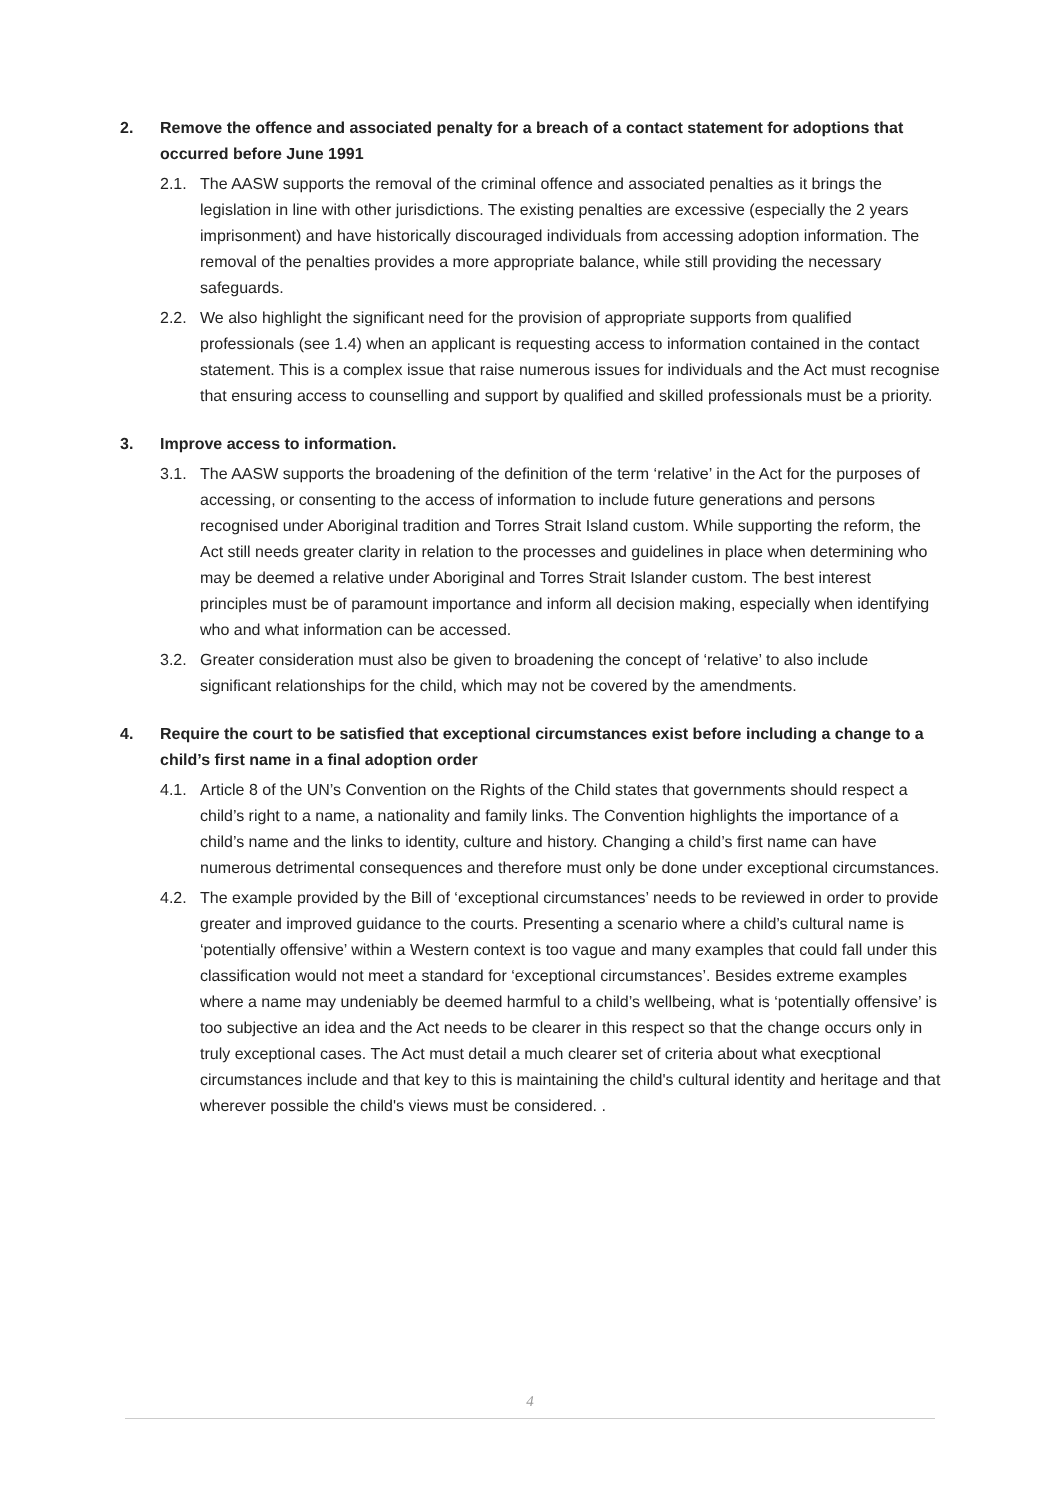2. Remove the offence and associated penalty for a breach of a contact statement for adoptions that occurred before June 1991
2.1. The AASW supports the removal of the criminal offence and associated penalties as it brings the legislation in line with other jurisdictions. The existing penalties are excessive (especially the 2 years imprisonment) and have historically discouraged individuals from accessing adoption information. The removal of the penalties provides a more appropriate balance, while still providing the necessary safeguards.
2.2. We also highlight the significant need for the provision of appropriate supports from qualified professionals (see 1.4) when an applicant is requesting access to information contained in the contact statement. This is a complex issue that raise numerous issues for individuals and the Act must recognise that ensuring access to counselling and support by qualified and skilled professionals must be a priority.
3. Improve access to information.
3.1. The AASW supports the broadening of the definition of the term ‘relative’ in the Act for the purposes of accessing, or consenting to the access of information to include future generations and persons recognised under Aboriginal tradition and Torres Strait Island custom. While supporting the reform, the Act still needs greater clarity in relation to the processes and guidelines in place when determining who may be deemed a relative under Aboriginal and Torres Strait Islander custom. The best interest principles must be of paramount importance and inform all decision making, especially when identifying who and what information can be accessed.
3.2. Greater consideration must also be given to broadening the concept of ‘relative’ to also include significant relationships for the child, which may not be covered by the amendments.
4. Require the court to be satisfied that exceptional circumstances exist before including a change to a child’s first name in a final adoption order
4.1. Article 8 of the UN’s Convention on the Rights of the Child states that governments should respect a child’s right to a name, a nationality and family links. The Convention highlights the importance of a child’s name and the links to identity, culture and history. Changing a child’s first name can have numerous detrimental consequences and therefore must only be done under exceptional circumstances.
4.2. The example provided by the Bill of ‘exceptional circumstances’ needs to be reviewed in order to provide greater and improved guidance to the courts. Presenting a scenario where a child’s cultural name is ‘potentially offensive’ within a Western context is too vague and many examples that could fall under this classification would not meet a standard for ‘exceptional circumstances’. Besides extreme examples where a name may undeniably be deemed harmful to a child’s wellbeing, what is ‘potentially offensive’ is too subjective an idea and the Act needs to be clearer in this respect so that the change occurs only in truly exceptional cases. The Act must detail a much clearer set of criteria about what execptional circumstances include and that key to this is maintaining the child's cultural identity and heritage and that wherever possible the child's views must be considered. .
4